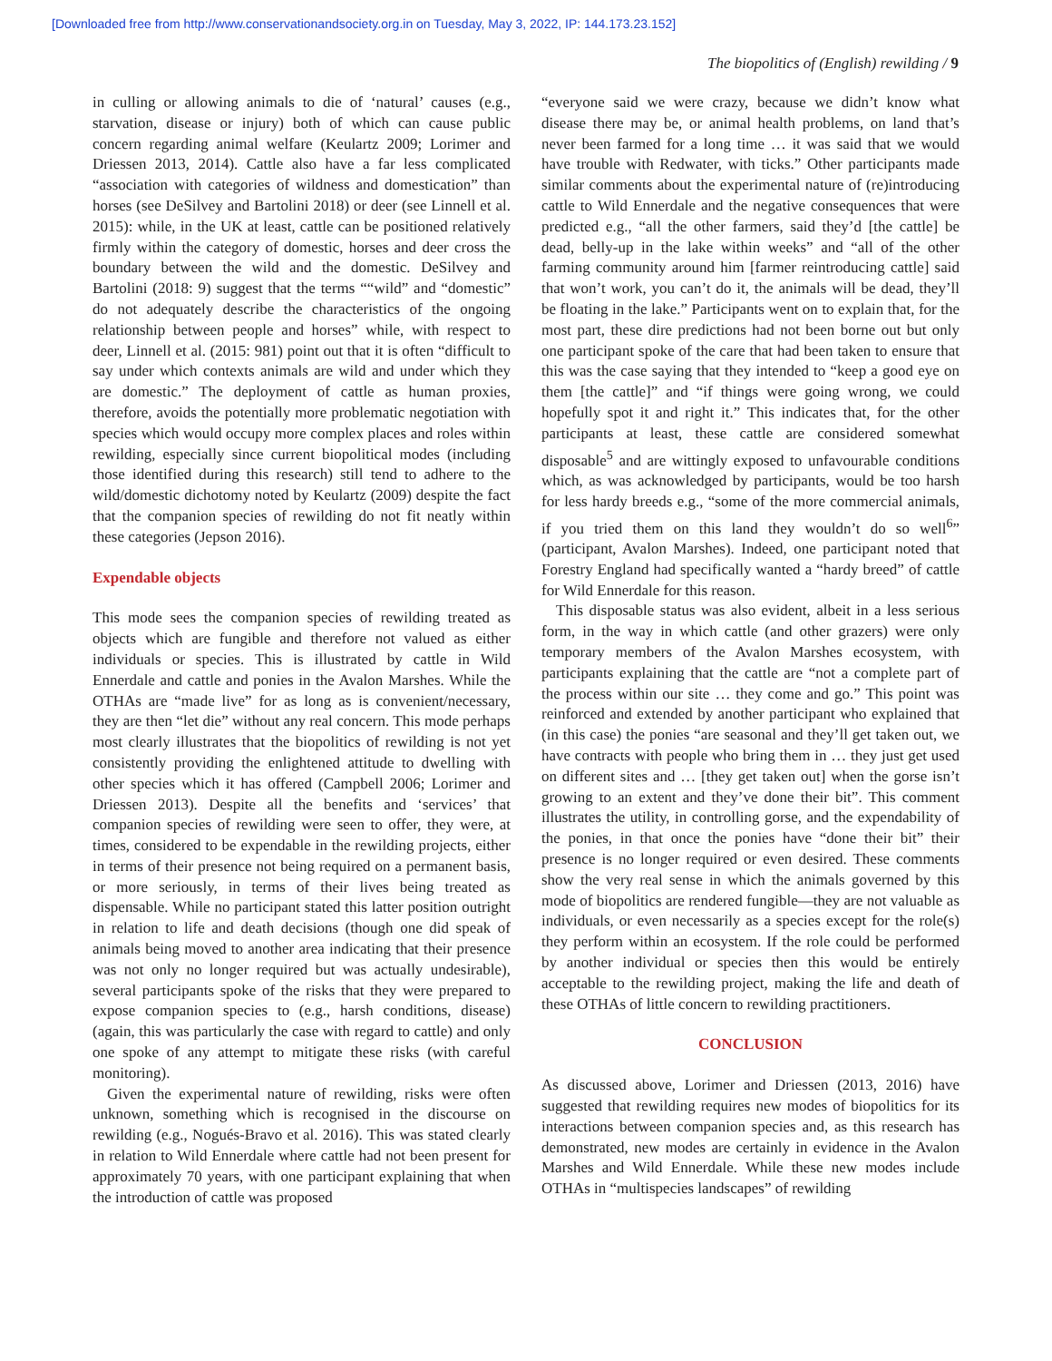[Downloaded free from http://www.conservationandsociety.org.in on Tuesday, May 3, 2022, IP: 144.173.23.152]
The biopolitics of (English) rewilding / 9
in culling or allowing animals to die of ‘natural’ causes (e.g., starvation, disease or injury) both of which can cause public concern regarding animal welfare (Keulartz 2009; Lorimer and Driessen 2013, 2014). Cattle also have a far less complicated “association with categories of wildness and domestication” than horses (see DeSilvey and Bartolini 2018) or deer (see Linnell et al. 2015): while, in the UK at least, cattle can be positioned relatively firmly within the category of domestic, horses and deer cross the boundary between the wild and the domestic. DeSilvey and Bartolini (2018: 9) suggest that the terms ““wild” and “domestic” do not adequately describe the characteristics of the ongoing relationship between people and horses” while, with respect to deer, Linnell et al. (2015: 981) point out that it is often “difficult to say under which contexts animals are wild and under which they are domestic.” The deployment of cattle as human proxies, therefore, avoids the potentially more problematic negotiation with species which would occupy more complex places and roles within rewilding, especially since current biopolitical modes (including those identified during this research) still tend to adhere to the wild/domestic dichotomy noted by Keulartz (2009) despite the fact that the companion species of rewilding do not fit neatly within these categories (Jepson 2016).
Expendable objects
This mode sees the companion species of rewilding treated as objects which are fungible and therefore not valued as either individuals or species. This is illustrated by cattle in Wild Ennerdale and cattle and ponies in the Avalon Marshes. While the OTHAs are “made live” for as long as is convenient/necessary, they are then “let die” without any real concern. This mode perhaps most clearly illustrates that the biopolitics of rewilding is not yet consistently providing the enlightened attitude to dwelling with other species which it has offered (Campbell 2006; Lorimer and Driessen 2013). Despite all the benefits and ‘services’ that companion species of rewilding were seen to offer, they were, at times, considered to be expendable in the rewilding projects, either in terms of their presence not being required on a permanent basis, or more seriously, in terms of their lives being treated as dispensable. While no participant stated this latter position outright in relation to life and death decisions (though one did speak of animals being moved to another area indicating that their presence was not only no longer required but was actually undesirable), several participants spoke of the risks that they were prepared to expose companion species to (e.g., harsh conditions, disease) (again, this was particularly the case with regard to cattle) and only one spoke of any attempt to mitigate these risks (with careful monitoring).
Given the experimental nature of rewilding, risks were often unknown, something which is recognised in the discourse on rewilding (e.g., Nogués-Bravo et al. 2016). This was stated clearly in relation to Wild Ennerdale where cattle had not been present for approximately 70 years, with one participant explaining that when the introduction of cattle was proposed
“everyone said we were crazy, because we didn’t know what disease there may be, or animal health problems, on land that’s never been farmed for a long time … it was said that we would have trouble with Redwater, with ticks.” Other participants made similar comments about the experimental nature of (re)introducing cattle to Wild Ennerdale and the negative consequences that were predicted e.g., “all the other farmers, said they’d [the cattle] be dead, belly-up in the lake within weeks” and “all of the other farming community around him [farmer reintroducing cattle] said that won’t work, you can’t do it, the animals will be dead, they’ll be floating in the lake.” Participants went on to explain that, for the most part, these dire predictions had not been borne out but only one participant spoke of the care that had been taken to ensure that this was the case saying that they intended to “keep a good eye on them [the cattle]” and “if things were going wrong, we could hopefully spot it and right it.” This indicates that, for the other participants at least, these cattle are considered somewhat disposable<sup>5</sup> and are wittingly exposed to unfavourable conditions which, as was acknowledged by participants, would be too harsh for less hardy breeds e.g., “some of the more commercial animals, if you tried them on this land they wouldn’t do so well<sup>6</sup>” (participant, Avalon Marshes). Indeed, one participant noted that Forestry England had specifically wanted a “hardy breed” of cattle for Wild Ennerdale for this reason.
This disposable status was also evident, albeit in a less serious form, in the way in which cattle (and other grazers) were only temporary members of the Avalon Marshes ecosystem, with participants explaining that the cattle are “not a complete part of the process within our site … they come and go.” This point was reinforced and extended by another participant who explained that (in this case) the ponies “are seasonal and they’ll get taken out, we have contracts with people who bring them in … they just get used on different sites and … [they get taken out] when the gorse isn’t growing to an extent and they’ve done their bit”. This comment illustrates the utility, in controlling gorse, and the expendability of the ponies, in that once the ponies have “done their bit” their presence is no longer required or even desired. These comments show the very real sense in which the animals governed by this mode of biopolitics are rendered fungible—they are not valuable as individuals, or even necessarily as a species except for the role(s) they perform within an ecosystem. If the role could be performed by another individual or species then this would be entirely acceptable to the rewilding project, making the life and death of these OTHAs of little concern to rewilding practitioners.
CONCLUSION
As discussed above, Lorimer and Driessen (2013, 2016) have suggested that rewilding requires new modes of biopolitics for its interactions between companion species and, as this research has demonstrated, new modes are certainly in evidence in the Avalon Marshes and Wild Ennerdale. While these new modes include OTHAs in “multispecies landscapes” of rewilding